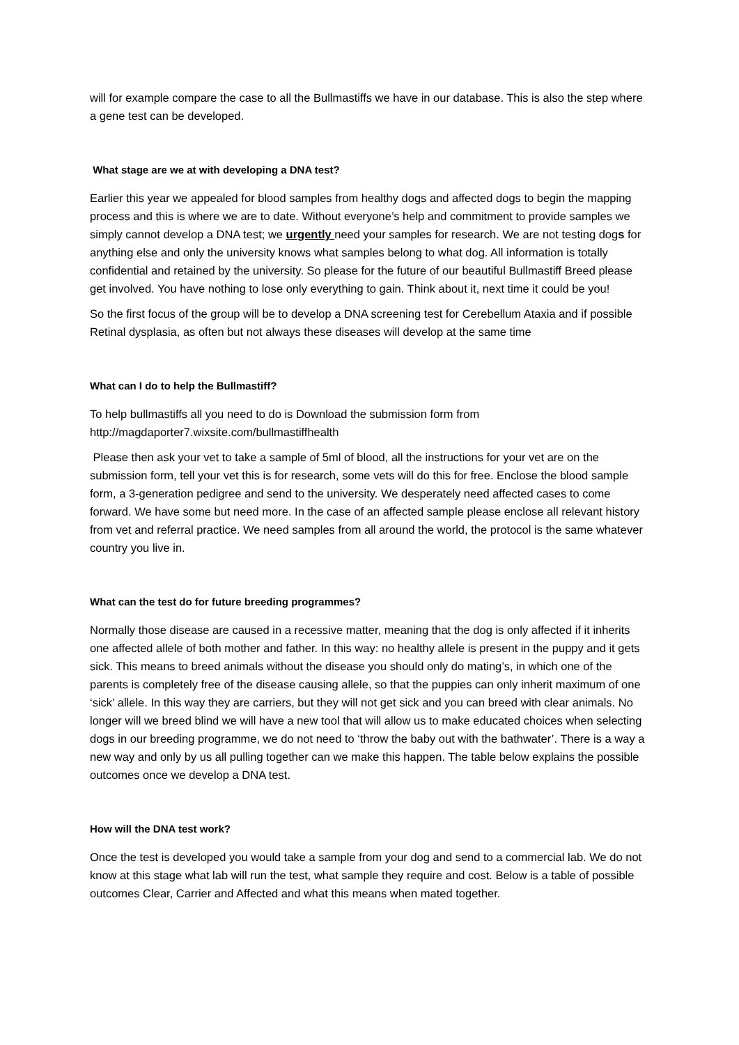will for example compare the case to all the Bullmastiffs we have in our database. This is also the step where a gene test can be developed.
What stage are we at with developing a DNA test?
Earlier this year we appealed for blood samples from healthy dogs and affected dogs to begin the mapping process and this is where we are to date. Without everyone’s help and commitment to provide samples we simply cannot develop a DNA test; we urgently need your samples for research. We are not testing dogs for anything else and only the university knows what samples belong to what dog. All information is totally confidential and retained by the university. So please for the future of our beautiful Bullmastiff Breed please get involved. You have nothing to lose only everything to gain. Think about it, next time it could be you!
So the first focus of the group will be to develop a DNA screening test for Cerebellum Ataxia and if possible Retinal dysplasia, as often but not always these diseases will develop at the same time
What can I do to help the Bullmastiff?
To help bullmastiffs all you need to do is Download the submission form from http://magdaporter7.wixsite.com/bullmastiffhealth
Please then ask your vet to take a sample of 5ml of blood, all the instructions for your vet are on the submission form, tell your vet this is for research, some vets will do this for free. Enclose the blood sample form, a 3-generation pedigree and send to the university. We desperately need affected cases to come forward. We have some but need more. In the case of an affected sample please enclose all relevant history from vet and referral practice. We need samples from all around the world, the protocol is the same whatever country you live in.
What can the test do for future breeding programmes?
Normally those disease are caused in a recessive matter, meaning that the dog is only affected if it inherits one affected allele of both mother and father. In this way: no healthy allele is present in the puppy and it gets sick. This means to breed animals without the disease you should only do mating’s, in which one of the parents is completely free of the disease causing allele, so that the puppies can only inherit maximum of one ‘sick’ allele. In this way they are carriers, but they will not get sick and you can breed with clear animals. No longer will we breed blind we will have a new tool that will allow us to make educated choices when selecting dogs in our breeding programme, we do not need to ‘throw the baby out with the bathwater’. There is a way a new way and only by us all pulling together can we make this happen. The table below explains the possible outcomes once we develop a DNA test.
How will the DNA test work?
Once the test is developed you would take a sample from your dog and send to a commercial lab. We do not know at this stage what lab will run the test, what sample they require and cost. Below is a table of possible outcomes Clear, Carrier and Affected and what this means when mated together.